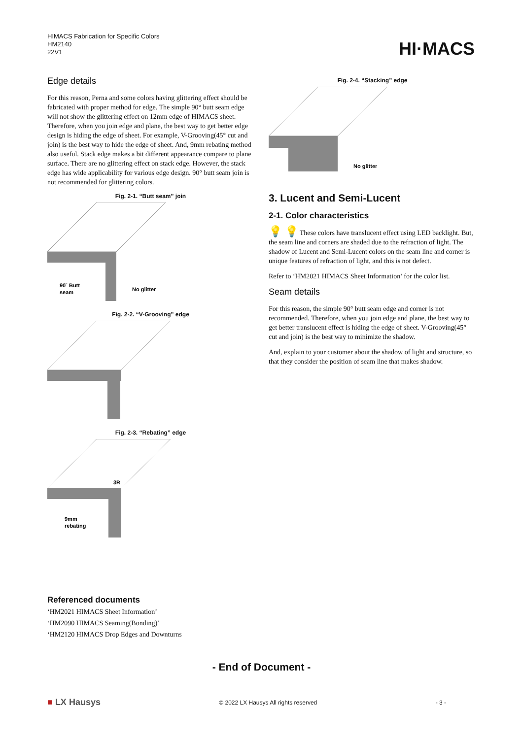HIMACS Fabrication for Specific Colors
HM2140
22V1
HI·MACS
Edge details
For this reason, Perna and some colors having glittering effect should be fabricated with proper method for edge. The simple 90° butt seam edge will not show the glittering effect on 12mm edge of HIMACS sheet. Therefore, when you join edge and plane, the best way to get better edge design is hiding the edge of sheet. For example, V-Grooving(45° cut and join) is the best way to hide the edge of sheet. And, 9mm rebating method also useful. Stack edge makes a bit different appearance compare to plane surface. There are no glittering effect on stack edge. However, the stack edge has wide applicability for various edge design. 90° butt seam join is not recommended for glittering colors.
Fig. 2-1. “Butt seam” join
90˚ Butt
seam
No glitter
Fig. 2-2. “V-Grooving” edge
Fig. 2-3. “Rebating” edge
3R
9mm
rebating
Fig. 2-4. “Stacking” edge
No glitter
3. Lucent and Semi-Lucent
2-1. Color characteristics
💡 💡 These colors have translucent effect using LED backlight. But, the seam line and corners are shaded due to the refraction of light. The shadow of Lucent and Semi-Lucent colors on the seam line and corner is unique features of refraction of light, and this is not defect.
Refer to ‘HM2021 HIMACS Sheet Information’ for the color list.
Seam details
For this reason, the simple 90° butt seam edge and corner is not recommended. Therefore, when you join edge and plane, the best way to get better translucent effect is hiding the edge of sheet. V-Grooving(45° cut and join) is the best way to minimize the shadow.
And, explain to your customer about the shadow of light and structure, so that they consider the position of seam line that makes shadow.
Referenced documents
‘HM2021 HIMACS Sheet Information’
‘HM2090 HIMACS Seaming(Bonding)’
‘HM2120 HIMACS Drop Edges and Downturns
- End of Document -
■ LX Hausys © 2022 LX Hausys All rights reserved - 3 -